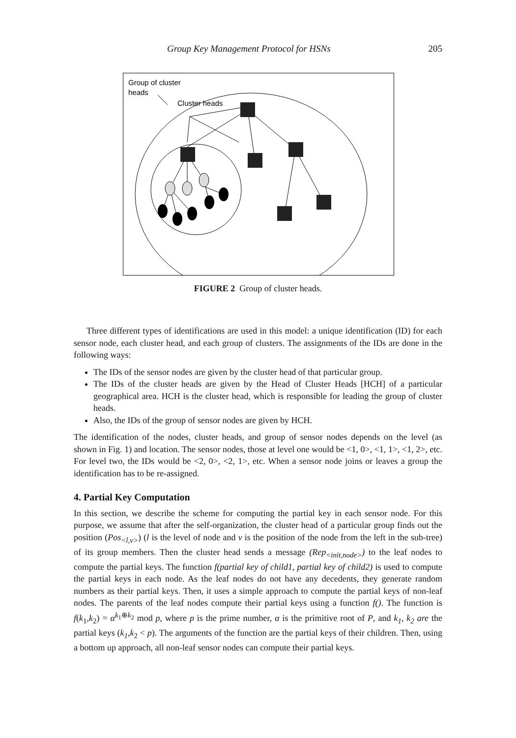Group Key Management Protocol for HSNs 205
Group of cluster
heads
Cluster heads
FIGURE 2 Group of cluster heads.
Three different types of identifications are used in this model: a unique identification (ID) for each sensor node, each cluster head, and each group of clusters. The assignments of the IDs are done in the following ways:
The IDs of the sensor nodes are given by the cluster head of that particular group.
The IDs of the cluster heads are given by the Head of Cluster Heads [HCH] of a particular geographical area. HCH is the cluster head, which is responsible for leading the group of cluster heads.
Also, the IDs of the group of sensor nodes are given by HCH.
The identification of the nodes, cluster heads, and group of sensor nodes depends on the level (as shown in Fig. 1) and location. The sensor nodes, those at level one would be <1, 0>, <1, 1>, <1, 2>, etc. For level two, the IDs would be <2, 0>, <2, 1>, etc. When a sensor node joins or leaves a group the identification has to be re-assigned.
4. Partial Key Computation
In this section, we describe the scheme for computing the partial key in each sensor node. For this purpose, we assume that after the self-organization, the cluster head of a particular group finds out the position (Pos<sub><l,v></sub>) (l is the level of node and v is the position of the node from the left in the sub-tree) of its group members. Then the cluster head sends a message (Rep<sub><init,node></sub>) to the leaf nodes to compute the partial keys. The function f(partial key of child1, partial key of child2) is used to compute the partial keys in each node. As the leaf nodes do not have any decedents, they generate random numbers as their partial keys. Then, it uses a simple approach to compute the partial keys of non-leaf nodes. The parents of the leaf nodes compute their partial keys using a function f(). The function is f(k<sub>1</sub>,k<sub>2</sub>) = α<sup>k<sub>1</sub>⊕k<sub>2</sub></sup> mod p, where p is the prime number, α is the primitive root of P, and k<sub>1</sub>, k<sub>2</sub> are the partial keys (k<sub>1</sub>,k<sub>2</sub> < p). The arguments of the function are the partial keys of their children. Then, using a bottom up approach, all non-leaf sensor nodes can compute their partial keys.